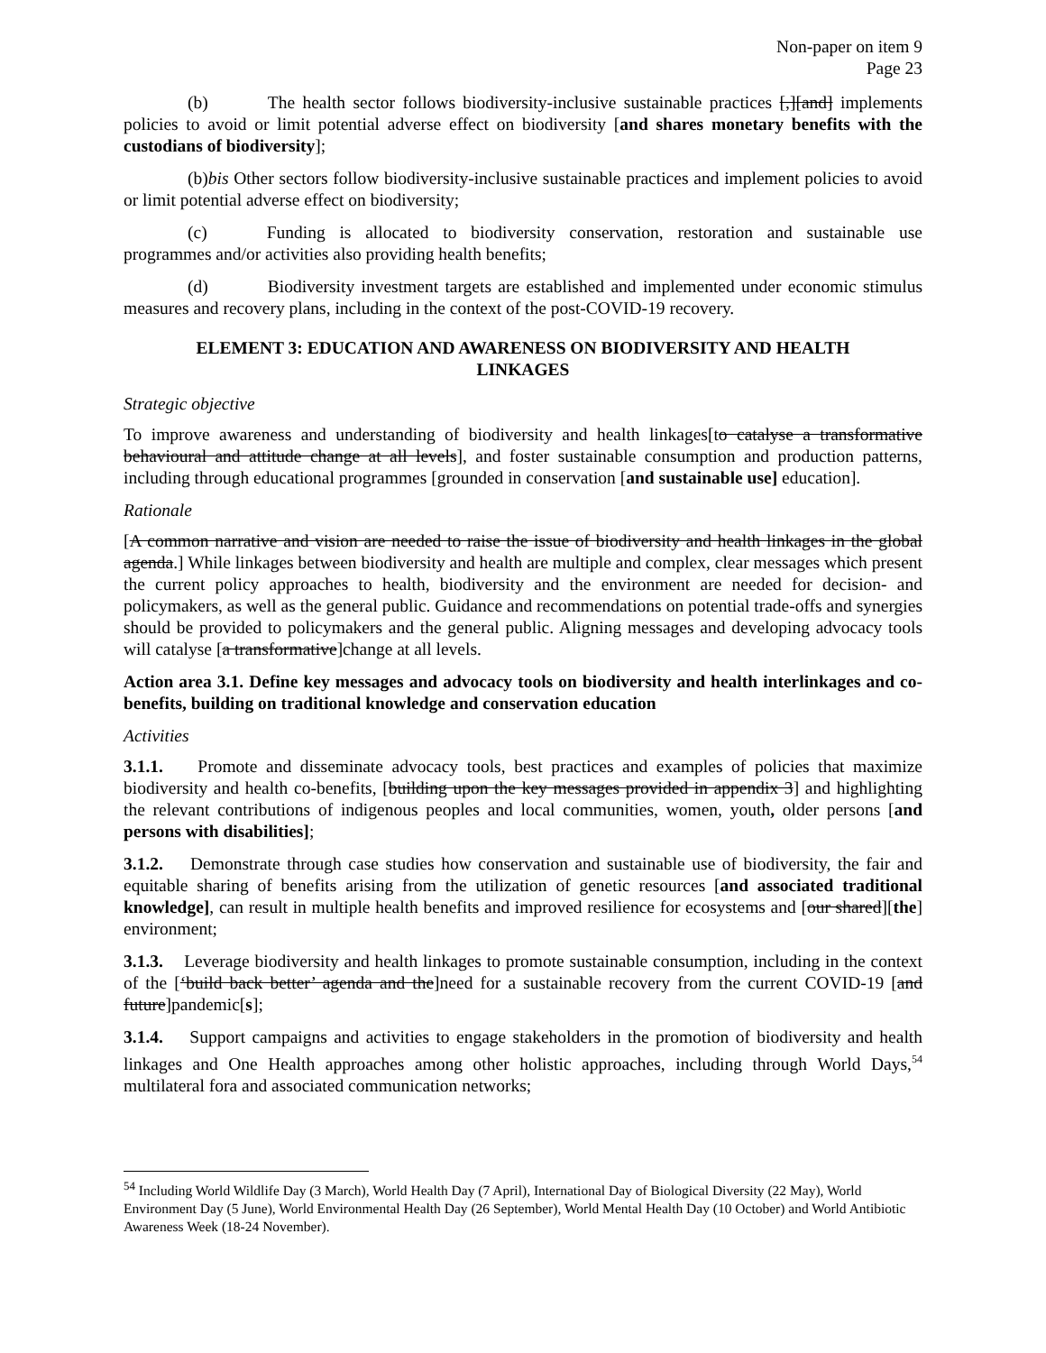Non-paper on item 9
Page 23
(b) The health sector follows biodiversity-inclusive sustainable practices [,][and] implements policies to avoid or limit potential adverse effect on biodiversity [and shares monetary benefits with the custodians of biodiversity];
(b)bis Other sectors follow biodiversity-inclusive sustainable practices and implement policies to avoid or limit potential adverse effect on biodiversity;
(c) Funding is allocated to biodiversity conservation, restoration and sustainable use programmes and/or activities also providing health benefits;
(d) Biodiversity investment targets are established and implemented under economic stimulus measures and recovery plans, including in the context of the post-COVID-19 recovery.
ELEMENT 3: EDUCATION AND AWARENESS ON BIODIVERSITY AND HEALTH LINKAGES
Strategic objective
To improve awareness and understanding of biodiversity and health linkages[to catalyse a transformative behavioural and attitude change at all levels], and foster sustainable consumption and production patterns, including through educational programmes [grounded in conservation [and sustainable use] education].
Rationale
[A common narrative and vision are needed to raise the issue of biodiversity and health linkages in the global agenda.] While linkages between biodiversity and health are multiple and complex, clear messages which present the current policy approaches to health, biodiversity and the environment are needed for decision- and policymakers, as well as the general public. Guidance and recommendations on potential trade-offs and synergies should be provided to policymakers and the general public. Aligning messages and developing advocacy tools will catalyse [a transformative]change at all levels.
Action area 3.1. Define key messages and advocacy tools on biodiversity and health interlinkages and co-benefits, building on traditional knowledge and conservation education
Activities
3.1.1. Promote and disseminate advocacy tools, best practices and examples of policies that maximize biodiversity and health co-benefits, [building upon the key messages provided in appendix 3] and highlighting the relevant contributions of indigenous peoples and local communities, women, youth, older persons [and persons with disabilities];
3.1.2. Demonstrate through case studies how conservation and sustainable use of biodiversity, the fair and equitable sharing of benefits arising from the utilization of genetic resources [and associated traditional knowledge], can result in multiple health benefits and improved resilience for ecosystems and [our shared][the] environment;
3.1.3. Leverage biodiversity and health linkages to promote sustainable consumption, including in the context of the [‘build back better’ agenda and the]need for a sustainable recovery from the current COVID-19 [and future]pandemic[s];
3.1.4. Support campaigns and activities to engage stakeholders in the promotion of biodiversity and health linkages and One Health approaches among other holistic approaches, including through World Days,<sup>54</sup> multilateral fora and associated communication networks;
<sup>54</sup> Including World Wildlife Day (3 March), World Health Day (7 April), International Day of Biological Diversity (22 May), World Environment Day (5 June), World Environmental Health Day (26 September), World Mental Health Day (10 October) and World Antibiotic Awareness Week (18-24 November).